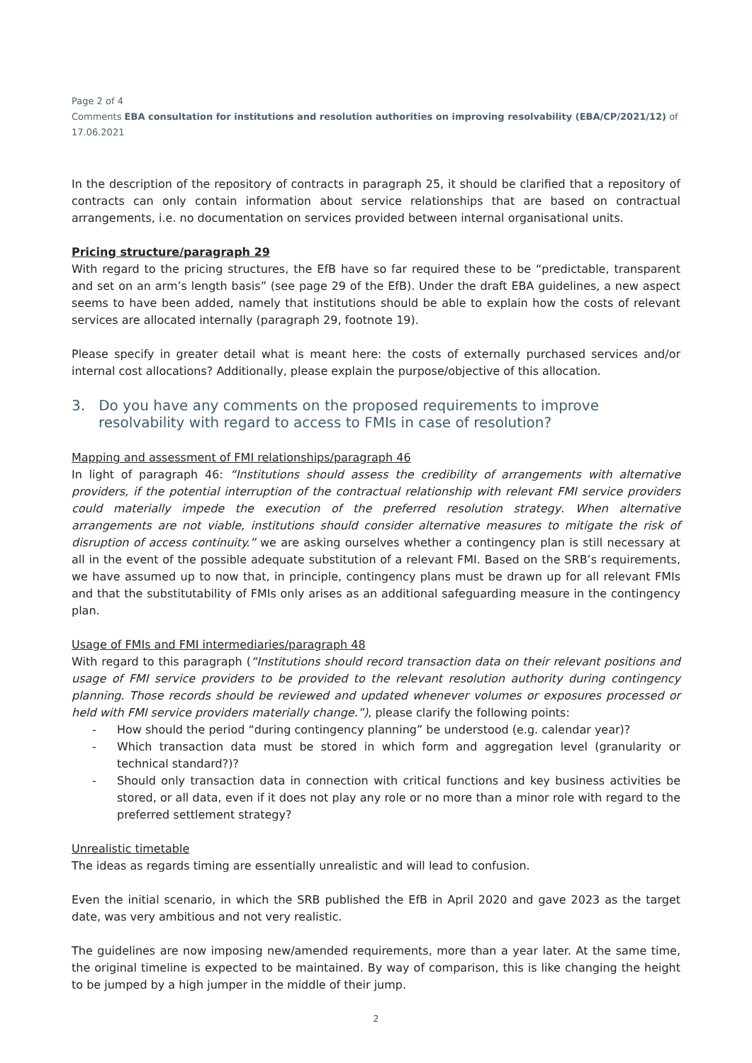Page 2 of 4
Comments EBA consultation for institutions and resolution authorities on improving resolvability (EBA/CP/2021/12) of 17.06.2021
In the description of the repository of contracts in paragraph 25, it should be clarified that a repository of contracts can only contain information about service relationships that are based on contractual arrangements, i.e. no documentation on services provided between internal organisational units.
Pricing structure/paragraph 29
With regard to the pricing structures, the EfB have so far required these to be “predictable, transparent and set on an arm’s length basis” (see page 29 of the EfB). Under the draft EBA guidelines, a new aspect seems to have been added, namely that institutions should be able to explain how the costs of relevant services are allocated internally (paragraph 29, footnote 19).
Please specify in greater detail what is meant here: the costs of externally purchased services and/or internal cost allocations? Additionally, please explain the purpose/objective of this allocation.
3. Do you have any comments on the proposed requirements to improve resolvability with regard to access to FMIs in case of resolution?
Mapping and assessment of FMI relationships/paragraph 46
In light of paragraph 46: “Institutions should assess the credibility of arrangements with alternative providers, if the potential interruption of the contractual relationship with relevant FMI service providers could materially impede the execution of the preferred resolution strategy. When alternative arrangements are not viable, institutions should consider alternative measures to mitigate the risk of disruption of access continuity.” we are asking ourselves whether a contingency plan is still necessary at all in the event of the possible adequate substitution of a relevant FMI. Based on the SRB’s requirements, we have assumed up to now that, in principle, contingency plans must be drawn up for all relevant FMIs and that the substitutability of FMIs only arises as an additional safeguarding measure in the contingency plan.
Usage of FMIs and FMI intermediaries/paragraph 48
With regard to this paragraph (“Institutions should record transaction data on their relevant positions and usage of FMI service providers to be provided to the relevant resolution authority during contingency planning. Those records should be reviewed and updated whenever volumes or exposures processed or held with FMI service providers materially change.”), please clarify the following points:
- How should the period “during contingency planning” be understood (e.g. calendar year)?
- Which transaction data must be stored in which form and aggregation level (granularity or technical standard?)?
- Should only transaction data in connection with critical functions and key business activities be stored, or all data, even if it does not play any role or no more than a minor role with regard to the preferred settlement strategy?
Unrealistic timetable
The ideas as regards timing are essentially unrealistic and will lead to confusion.
Even the initial scenario, in which the SRB published the EfB in April 2020 and gave 2023 as the target date, was very ambitious and not very realistic.
The guidelines are now imposing new/amended requirements, more than a year later. At the same time, the original timeline is expected to be maintained. By way of comparison, this is like changing the height to be jumped by a high jumper in the middle of their jump.
2